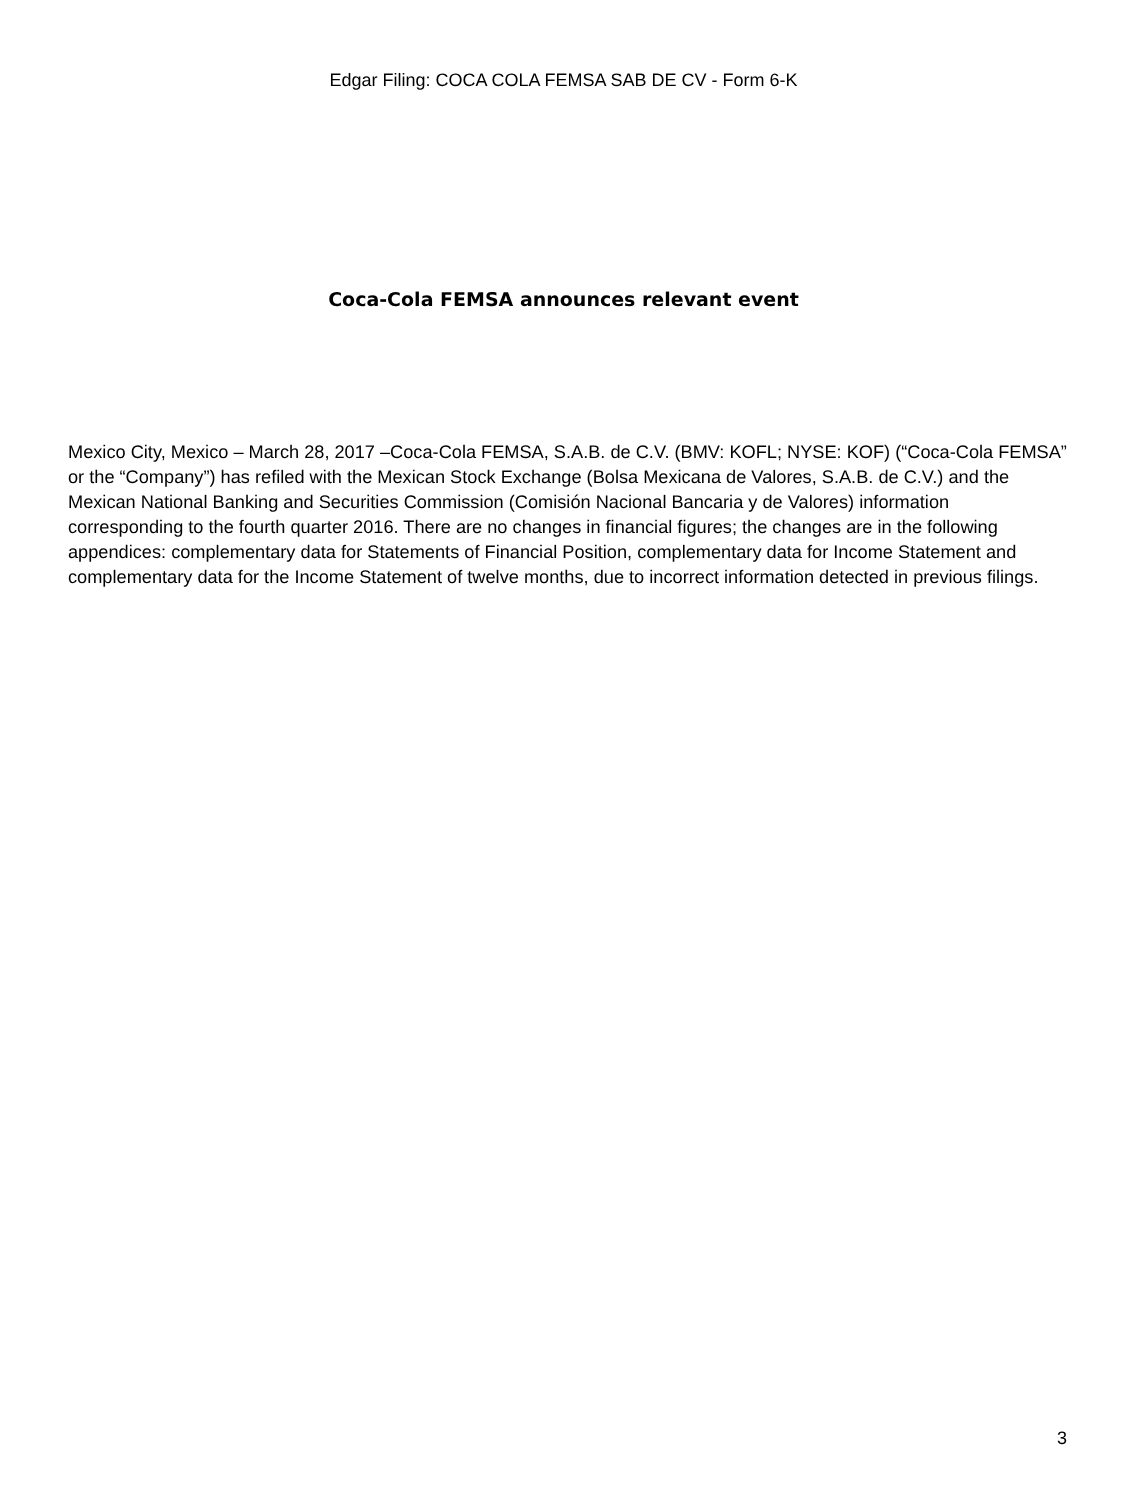Edgar Filing: COCA COLA FEMSA SAB DE CV - Form 6-K
Coca-Cola FEMSA announces relevant event
Mexico City, Mexico – March 28, 2017 –Coca-Cola FEMSA, S.A.B. de C.V. (BMV: KOFL; NYSE: KOF) (“Coca-Cola FEMSA” or the “Company”) has refiled with the Mexican Stock Exchange (Bolsa Mexicana de Valores, S.A.B. de C.V.) and the Mexican National Banking and Securities Commission (Comisión Nacional Bancaria y de Valores) information corresponding to the fourth quarter 2016. There are no changes in financial figures; the changes are in the following appendices: complementary data for Statements of Financial Position, complementary data for Income Statement and complementary data for the Income Statement of twelve months, due to incorrect information detected in previous filings.
3